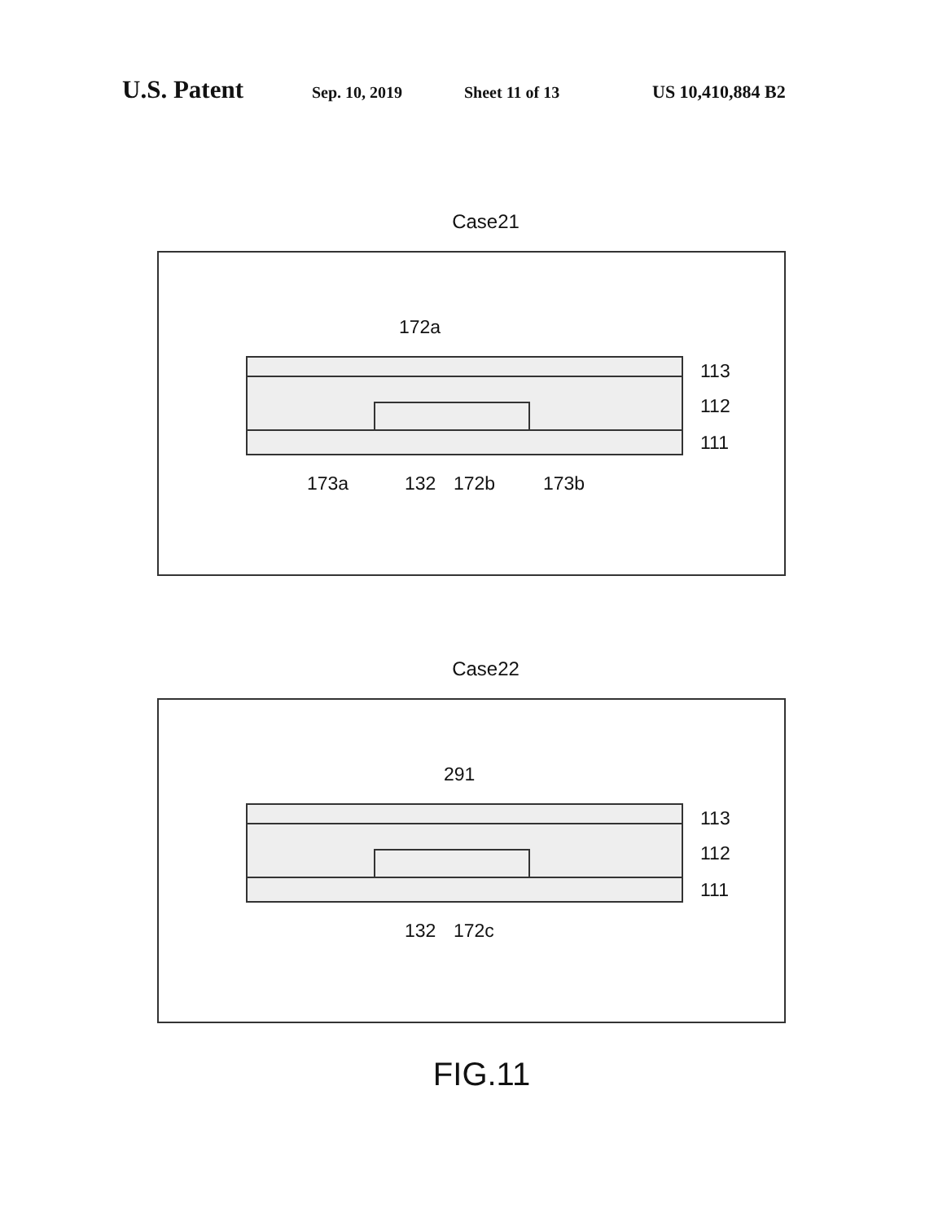U.S. Patent Sep. 10, 2019 Sheet 11 of 13 US 10,410,884 B2
Case21
172a
113
112
111
173a 132 172b 173b
Case22
291
113
112
111
132 172c
FIG.11